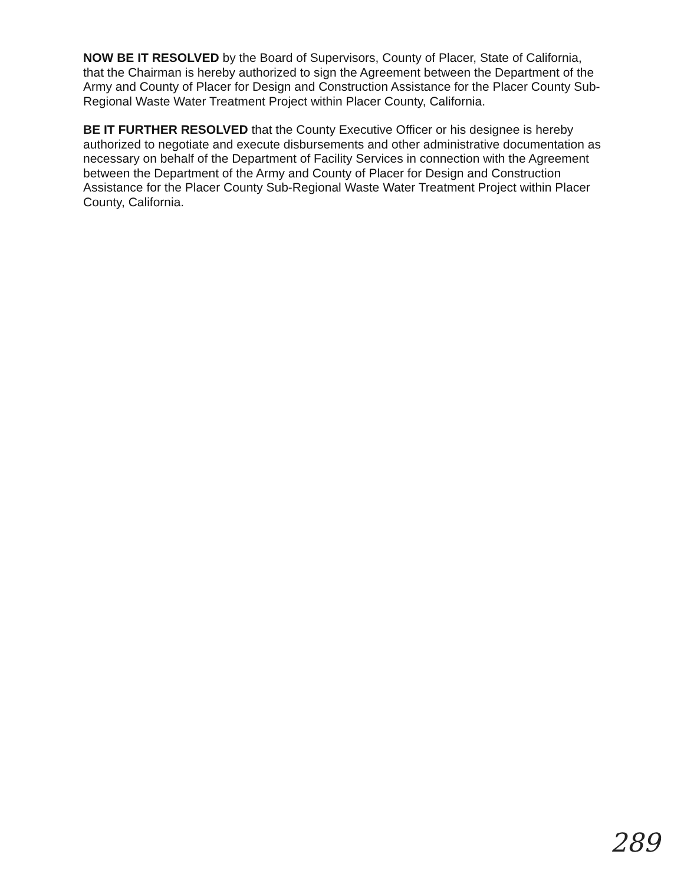NOW BE IT RESOLVED by the Board of Supervisors, County of Placer, State of California, that the Chairman is hereby authorized to sign the Agreement between the Department of the Army and County of Placer for Design and Construction Assistance for the Placer County Sub-Regional Waste Water Treatment Project within Placer County, California.
BE IT FURTHER RESOLVED that the County Executive Officer or his designee is hereby authorized to negotiate and execute disbursements and other administrative documentation as necessary on behalf of the Department of Facility Services in connection with the Agreement between the Department of the Army and County of Placer for Design and Construction Assistance for the Placer County Sub-Regional Waste Water Treatment Project within Placer County, California.
289